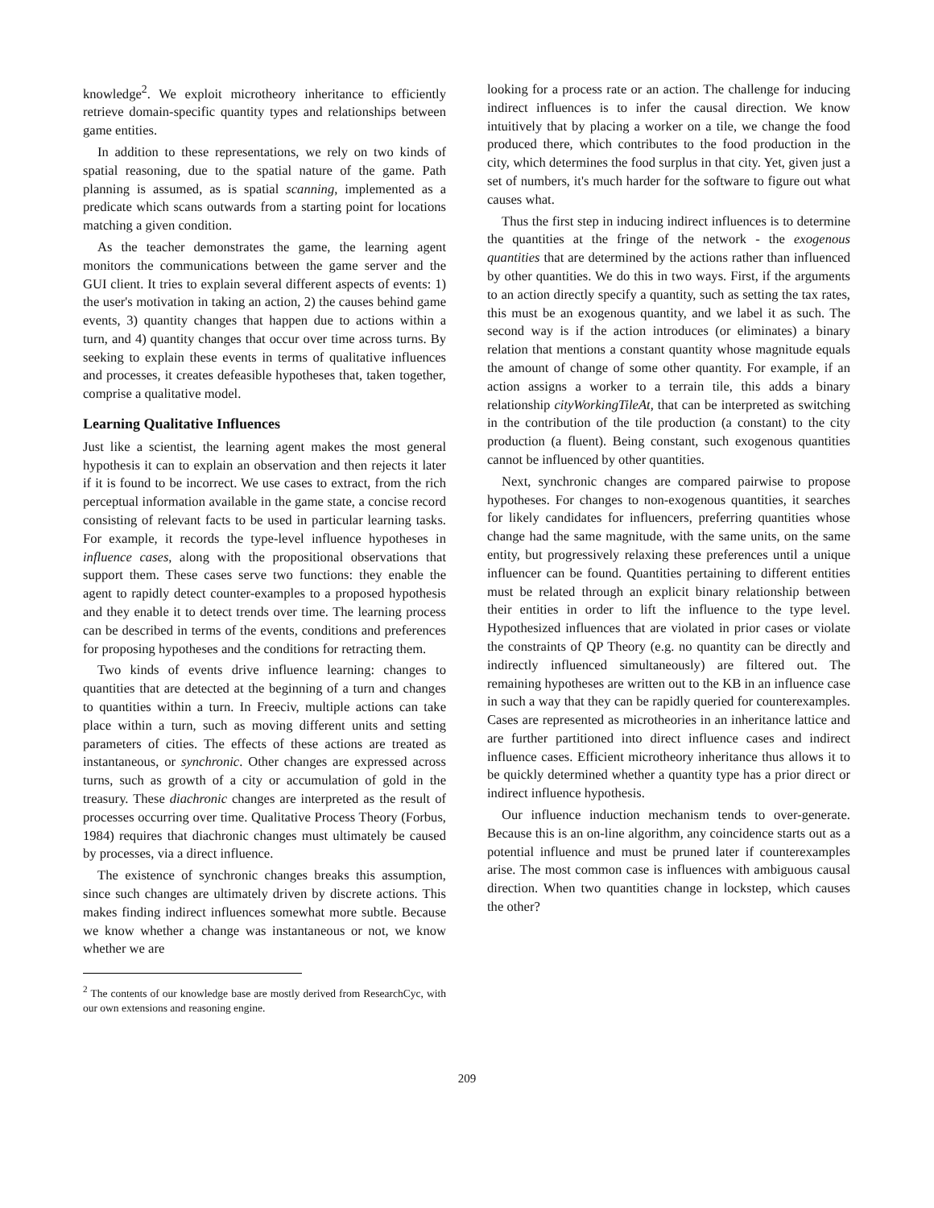knowledge<sup>2</sup>. We exploit microtheory inheritance to efficiently retrieve domain-specific quantity types and relationships between game entities.
In addition to these representations, we rely on two kinds of spatial reasoning, due to the spatial nature of the game. Path planning is assumed, as is spatial scanning, implemented as a predicate which scans outwards from a starting point for locations matching a given condition.
As the teacher demonstrates the game, the learning agent monitors the communications between the game server and the GUI client. It tries to explain several different aspects of events: 1) the user's motivation in taking an action, 2) the causes behind game events, 3) quantity changes that happen due to actions within a turn, and 4) quantity changes that occur over time across turns. By seeking to explain these events in terms of qualitative influences and processes, it creates defeasible hypotheses that, taken together, comprise a qualitative model.
Learning Qualitative Influences
Just like a scientist, the learning agent makes the most general hypothesis it can to explain an observation and then rejects it later if it is found to be incorrect. We use cases to extract, from the rich perceptual information available in the game state, a concise record consisting of relevant facts to be used in particular learning tasks. For example, it records the type-level influence hypotheses in influence cases, along with the propositional observations that support them. These cases serve two functions: they enable the agent to rapidly detect counter-examples to a proposed hypothesis and they enable it to detect trends over time. The learning process can be described in terms of the events, conditions and preferences for proposing hypotheses and the conditions for retracting them.
Two kinds of events drive influence learning: changes to quantities that are detected at the beginning of a turn and changes to quantities within a turn. In Freeciv, multiple actions can take place within a turn, such as moving different units and setting parameters of cities. The effects of these actions are treated as instantaneous, or synchronic. Other changes are expressed across turns, such as growth of a city or accumulation of gold in the treasury. These diachronic changes are interpreted as the result of processes occurring over time. Qualitative Process Theory (Forbus, 1984) requires that diachronic changes must ultimately be caused by processes, via a direct influence.
The existence of synchronic changes breaks this assumption, since such changes are ultimately driven by discrete actions. This makes finding indirect influences somewhat more subtle. Because we know whether a change was instantaneous or not, we know whether we are
<sup>2</sup> The contents of our knowledge base are mostly derived from ResearchCyc, with our own extensions and reasoning engine.
looking for a process rate or an action. The challenge for inducing indirect influences is to infer the causal direction. We know intuitively that by placing a worker on a tile, we change the food produced there, which contributes to the food production in the city, which determines the food surplus in that city. Yet, given just a set of numbers, it's much harder for the software to figure out what causes what.
Thus the first step in inducing indirect influences is to determine the quantities at the fringe of the network - the exogenous quantities that are determined by the actions rather than influenced by other quantities. We do this in two ways. First, if the arguments to an action directly specify a quantity, such as setting the tax rates, this must be an exogenous quantity, and we label it as such. The second way is if the action introduces (or eliminates) a binary relation that mentions a constant quantity whose magnitude equals the amount of change of some other quantity. For example, if an action assigns a worker to a terrain tile, this adds a binary relationship cityWorkingTileAt, that can be interpreted as switching in the contribution of the tile production (a constant) to the city production (a fluent). Being constant, such exogenous quantities cannot be influenced by other quantities.
Next, synchronic changes are compared pairwise to propose hypotheses. For changes to non-exogenous quantities, it searches for likely candidates for influencers, preferring quantities whose change had the same magnitude, with the same units, on the same entity, but progressively relaxing these preferences until a unique influencer can be found. Quantities pertaining to different entities must be related through an explicit binary relationship between their entities in order to lift the influence to the type level. Hypothesized influences that are violated in prior cases or violate the constraints of QP Theory (e.g. no quantity can be directly and indirectly influenced simultaneously) are filtered out. The remaining hypotheses are written out to the KB in an influence case in such a way that they can be rapidly queried for counterexamples. Cases are represented as microtheories in an inheritance lattice and are further partitioned into direct influence cases and indirect influence cases. Efficient microtheory inheritance thus allows it to be quickly determined whether a quantity type has a prior direct or indirect influence hypothesis.
Our influence induction mechanism tends to over-generate. Because this is an on-line algorithm, any coincidence starts out as a potential influence and must be pruned later if counterexamples arise. The most common case is influences with ambiguous causal direction. When two quantities change in lockstep, which causes the other?
209